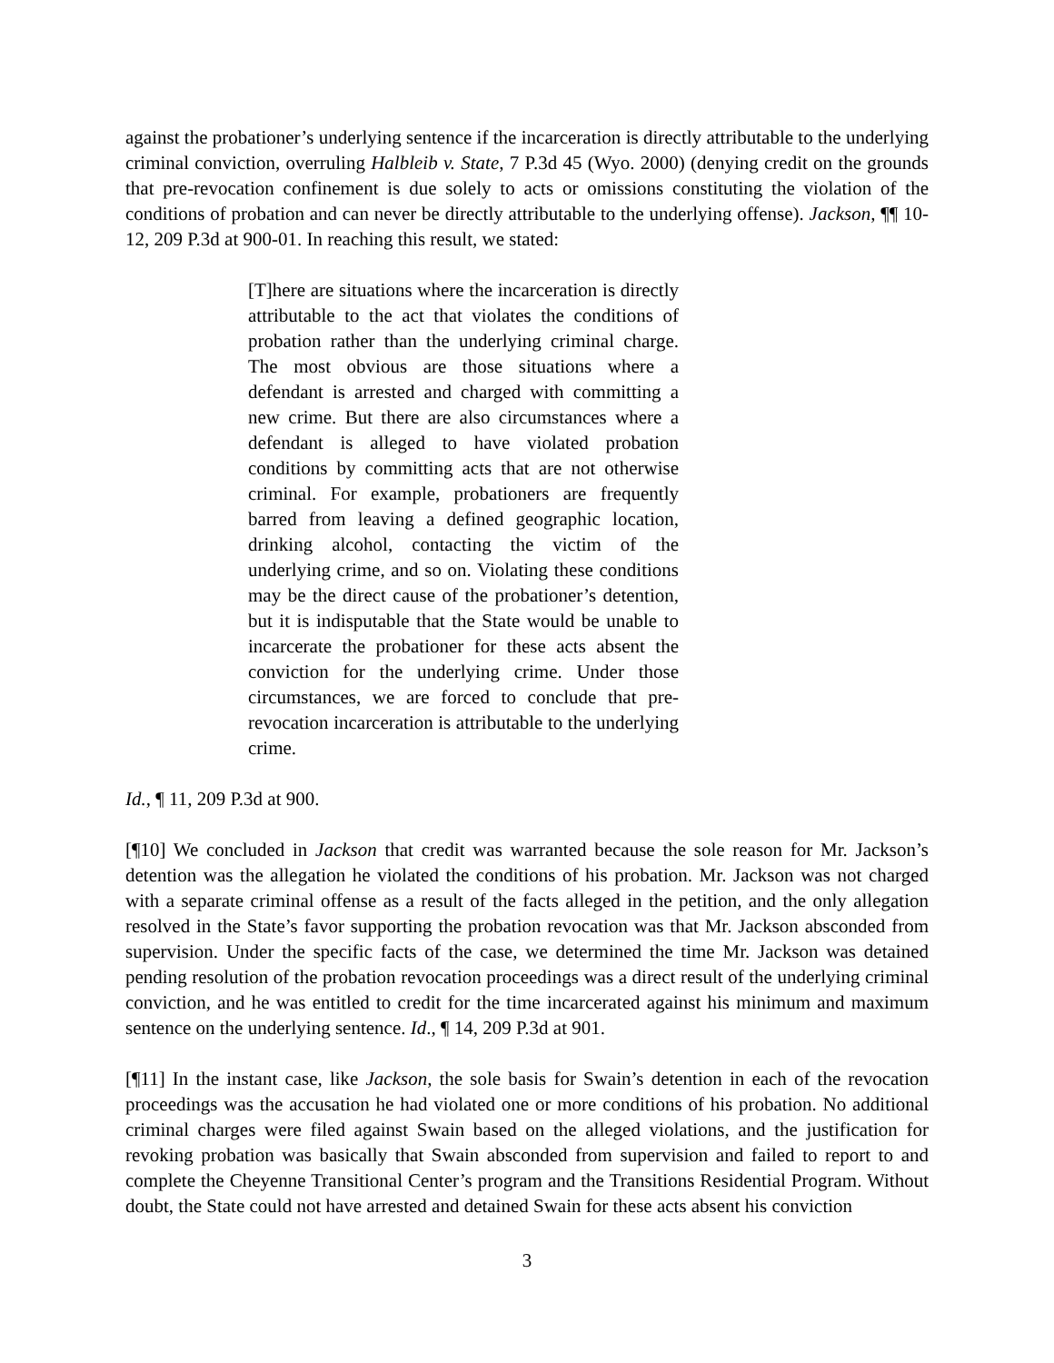against the probationer’s underlying sentence if the incarceration is directly attributable to the underlying criminal conviction, overruling Halbleib v. State, 7 P.3d 45 (Wyo. 2000) (denying credit on the grounds that pre-revocation confinement is due solely to acts or omissions constituting the violation of the conditions of probation and can never be directly attributable to the underlying offense). Jackson, ¶¶ 10-12, 209 P.3d at 900-01. In reaching this result, we stated:
[T]here are situations where the incarceration is directly attributable to the act that violates the conditions of probation rather than the underlying criminal charge. The most obvious are those situations where a defendant is arrested and charged with committing a new crime. But there are also circumstances where a defendant is alleged to have violated probation conditions by committing acts that are not otherwise criminal. For example, probationers are frequently barred from leaving a defined geographic location, drinking alcohol, contacting the victim of the underlying crime, and so on. Violating these conditions may be the direct cause of the probationer’s detention, but it is indisputable that the State would be unable to incarcerate the probationer for these acts absent the conviction for the underlying crime. Under those circumstances, we are forced to conclude that pre-revocation incarceration is attributable to the underlying crime.
Id., ¶ 11, 209 P.3d at 900.
[¶10] We concluded in Jackson that credit was warranted because the sole reason for Mr. Jackson’s detention was the allegation he violated the conditions of his probation. Mr. Jackson was not charged with a separate criminal offense as a result of the facts alleged in the petition, and the only allegation resolved in the State’s favor supporting the probation revocation was that Mr. Jackson absconded from supervision. Under the specific facts of the case, we determined the time Mr. Jackson was detained pending resolution of the probation revocation proceedings was a direct result of the underlying criminal conviction, and he was entitled to credit for the time incarcerated against his minimum and maximum sentence on the underlying sentence. Id., ¶ 14, 209 P.3d at 901.
[¶11] In the instant case, like Jackson, the sole basis for Swain’s detention in each of the revocation proceedings was the accusation he had violated one or more conditions of his probation. No additional criminal charges were filed against Swain based on the alleged violations, and the justification for revoking probation was basically that Swain absconded from supervision and failed to report to and complete the Cheyenne Transitional Center’s program and the Transitions Residential Program. Without doubt, the State could not have arrested and detained Swain for these acts absent his conviction
3